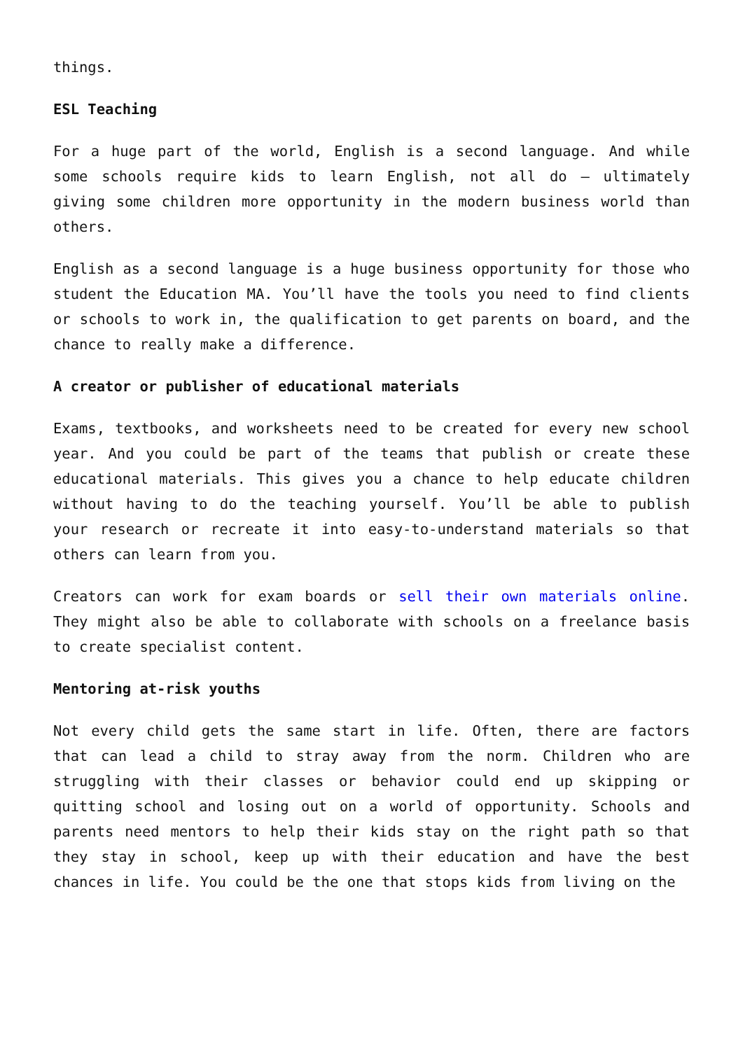things.
ESL Teaching
For a huge part of the world, English is a second language. And while some schools require kids to learn English, not all do – ultimately giving some children more opportunity in the modern business world than others.
English as a second language is a huge business opportunity for those who student the Education MA. You’ll have the tools you need to find clients or schools to work in, the qualification to get parents on board, and the chance to really make a difference.
A creator or publisher of educational materials
Exams, textbooks, and worksheets need to be created for every new school year. And you could be part of the teams that publish or create these educational materials. This gives you a chance to help educate children without having to do the teaching yourself. You’ll be able to publish your research or recreate it into easy-to-understand materials so that others can learn from you.
Creators can work for exam boards or sell their own materials online. They might also be able to collaborate with schools on a freelance basis to create specialist content.
Mentoring at-risk youths
Not every child gets the same start in life. Often, there are factors that can lead a child to stray away from the norm. Children who are struggling with their classes or behavior could end up skipping or quitting school and losing out on a world of opportunity. Schools and parents need mentors to help their kids stay on the right path so that they stay in school, keep up with their education and have the best chances in life. You could be the one that stops kids from living on the